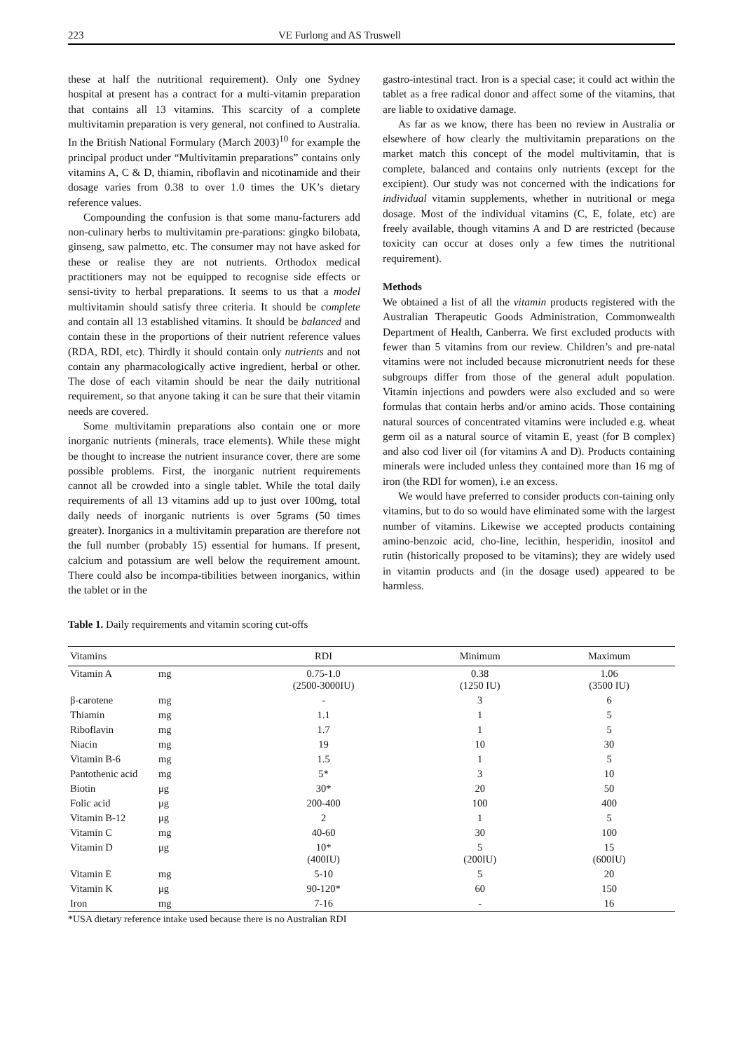223 VE Furlong and AS Truswell
these at half the nutritional requirement). Only one Sydney hospital at present has a contract for a multi-vitamin preparation that contains all 13 vitamins. This scarcity of a complete multivitamin preparation is very general, not confined to Australia. In the British National Formulary (March 2003)<sup>10</sup> for example the principal product under “Multivitamin preparations” contains only vitamins A, C & D, thiamin, riboflavin and nicotinamide and their dosage varies from 0.38 to over 1.0 times the UK’s dietary reference values.
Compounding the confusion is that some manu-facturers add non-culinary herbs to multivitamin pre-parations: gingko bilobata, ginseng, saw palmetto, etc. The consumer may not have asked for these or realise they are not nutrients. Orthodox medical practitioners may not be equipped to recognise side effects or sensi-tivity to herbal preparations. It seems to us that a model multivitamin should satisfy three criteria. It should be complete and contain all 13 established vitamins. It should be balanced and contain these in the proportions of their nutrient reference values (RDA, RDI, etc). Thirdly it should contain only nutrients and not contain any pharmacologically active ingredient, herbal or other. The dose of each vitamin should be near the daily nutritional requirement, so that anyone taking it can be sure that their vitamin needs are covered.
Some multivitamin preparations also contain one or more inorganic nutrients (minerals, trace elements). While these might be thought to increase the nutrient insurance cover, there are some possible problems. First, the inorganic nutrient requirements cannot all be crowded into a single tablet. While the total daily requirements of all 13 vitamins add up to just over 100mg, total daily needs of inorganic nutrients is over 5grams (50 times greater). Inorganics in a multivitamin preparation are therefore not the full number (probably 15) essential for humans. If present, calcium and potassium are well below the requirement amount. There could also be incompa-tibilities between inorganics, within the tablet or in the
gastro-intestinal tract. Iron is a special case; it could act within the tablet as a free radical donor and affect some of the vitamins, that are liable to oxidative damage.
As far as we know, there has been no review in Australia or elsewhere of how clearly the multivitamin preparations on the market match this concept of the model multivitamin, that is complete, balanced and contains only nutrients (except for the excipient). Our study was not concerned with the indications for individual vitamin supplements, whether in nutritional or mega dosage. Most of the individual vitamins (C, E, folate, etc) are freely available, though vitamins A and D are restricted (because toxicity can occur at doses only a few times the nutritional requirement).
Methods
We obtained a list of all the vitamin products registered with the Australian Therapeutic Goods Administration, Commonwealth Department of Health, Canberra. We first excluded products with fewer than 5 vitamins from our review. Children’s and pre-natal vitamins were not included because micronutrient needs for these subgroups differ from those of the general adult population. Vitamin injections and powders were also excluded and so were formulas that contain herbs and/or amino acids. Those containing natural sources of concentrated vitamins were included e.g. wheat germ oil as a natural source of vitamin E, yeast (for B complex) and also cod liver oil (for vitamins A and D). Products containing minerals were included unless they contained more than 16 mg of iron (the RDI for women), i.e an excess.
We would have preferred to consider products con-taining only vitamins, but to do so would have eliminated some with the largest number of vitamins. Likewise we accepted products containing amino-benzoic acid, cho-line, lecithin, hesperidin, inositol and rutin (historically proposed to be vitamins); they are widely used in vitamin products and (in the dosage used) appeared to be harmless.
Table 1. Daily requirements and vitamin scoring cut-offs
| Vitamins | | RDI | Minimum | Maximum |
| --- | --- | --- | --- | --- |
| Vitamin A | mg | 0.75-1.0 (2500-3000IU) | 0.38 (1250 IU) | 1.06 (3500 IU) |
| β-carotene | mg | - | 3 | 6 |
| Thiamin | mg | 1.1 | 1 | 5 |
| Riboflavin | mg | 1.7 | 1 | 5 |
| Niacin | mg | 19 | 10 | 30 |
| Vitamin B-6 | mg | 1.5 | 1 | 5 |
| Pantothenic acid | mg | 5* | 3 | 10 |
| Biotin | μg | 30* | 20 | 50 |
| Folic acid | μg | 200-400 | 100 | 400 |
| Vitamin B-12 | μg | 2 | 1 | 5 |
| Vitamin C | mg | 40-60 | 30 | 100 |
| Vitamin D | μg | 10* (400IU) | 5 (200IU) | 15 (600IU) |
| Vitamin E | mg | 5-10 | 5 | 20 |
| Vitamin K | μg | 90-120* | 60 | 150 |
| Iron | mg | 7-16 | - | 16 |
*USA dietary reference intake used because there is no Australian RDI